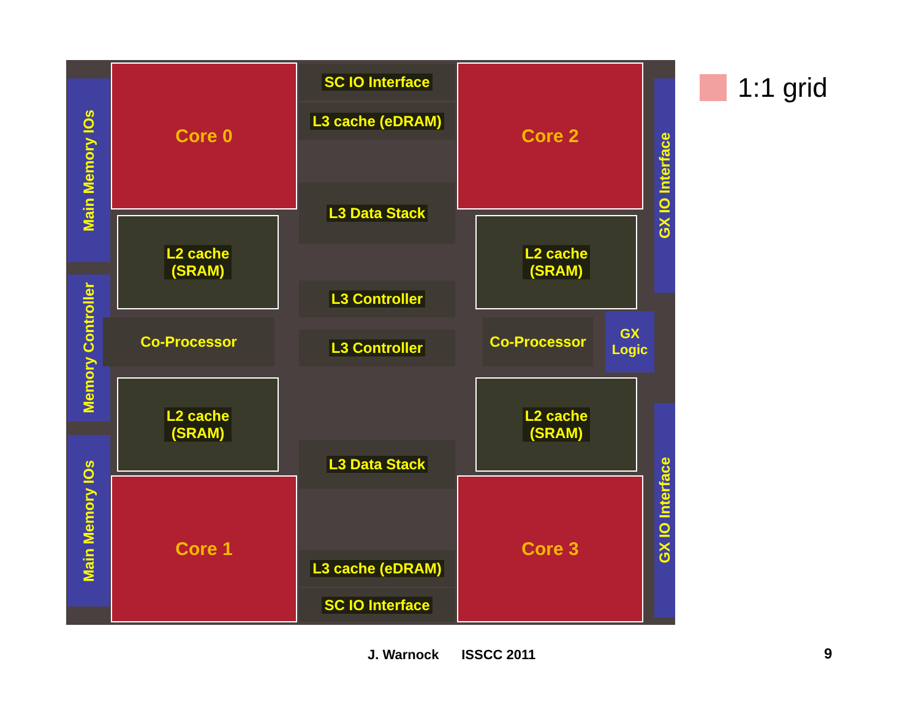Main Memory IOs
Memory Controller
Main Memory IOs
Core 0
Core 1
Core 2
Core 3
SC IO Interface
L3 cache (eDRAM)
L3 Data Stack
L2 cache
(SRAM)
L2 cache
(SRAM)
Co-Processor
L3 Controller
L3 Controller
Co-Processor
GX
Logic
GX IO Interface
L2 cache
(SRAM)
L2 cache
(SRAM)
L3 Data Stack
GX IO Interface
L3 cache (eDRAM)
SC IO Interface
1:1 grid
J. Warnock ISSCC 2011 9